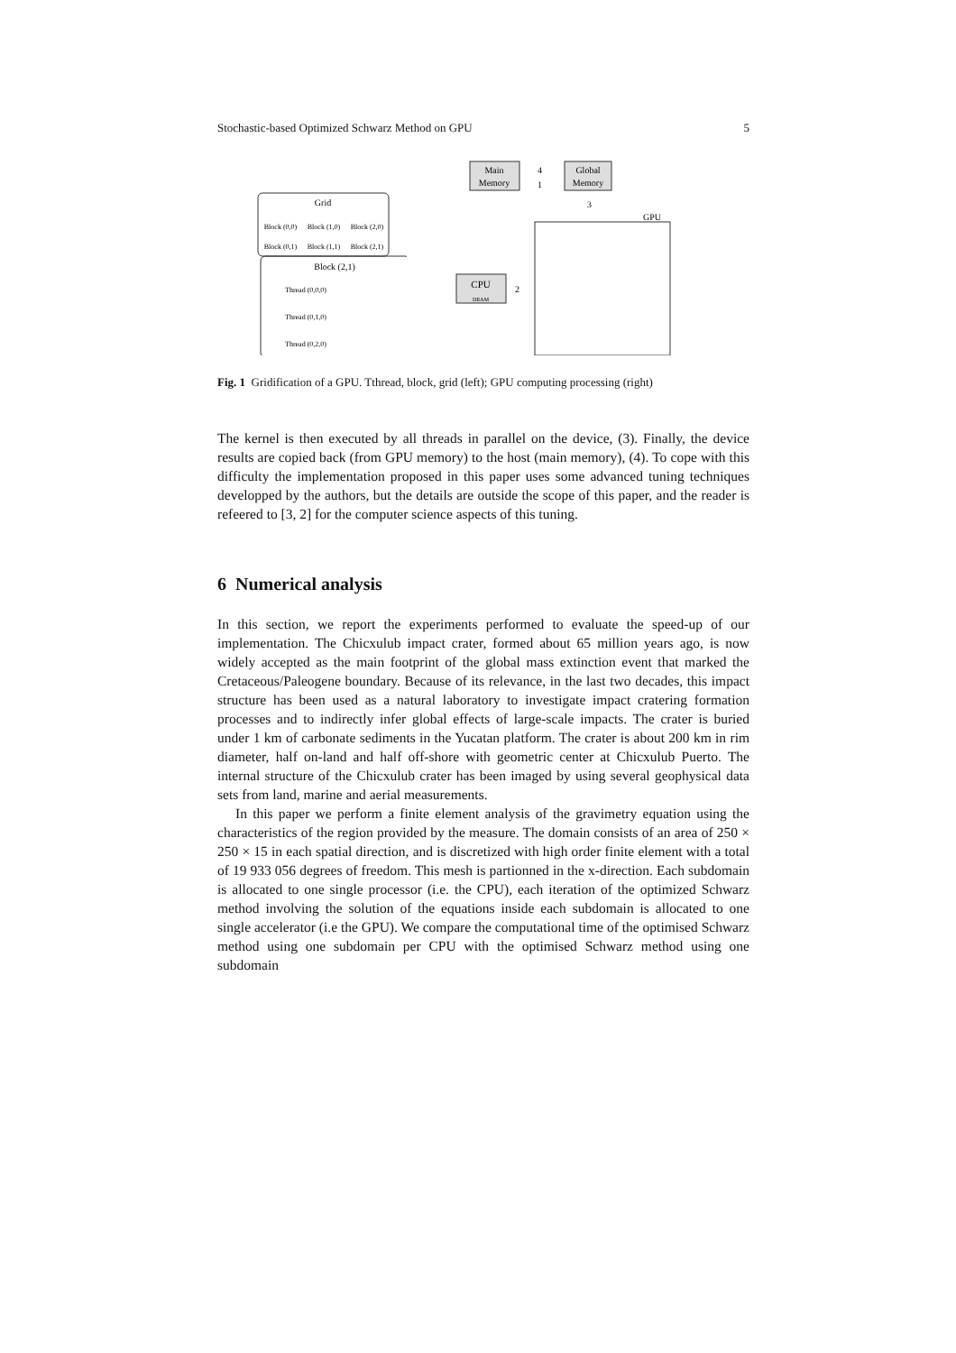Stochastic-based Optimized Schwarz Method on GPU 5
Grid
Block (0,0)
Block (1,0)
Block (2,0)
Block (0,1)
Block (1,1)
Block (2,1)
Block (2,1)
Thread (0,0,0)
Thread (0,1,0)
Thread (0,2,0)
Main
Memory
Global
Memory
4
1
3
GPU
CPU
DRAM
2
Fig. 1 Gridification of a GPU. Tthread, block, grid (left); GPU computing processing (right)
The kernel is then executed by all threads in parallel on the device, (3). Finally, the device results are copied back (from GPU memory) to the host (main memory), (4). To cope with this difficulty the implementation proposed in this paper uses some advanced tuning techniques developped by the authors, but the details are outside the scope of this paper, and the reader is refeered to [3, 2] for the computer science aspects of this tuning.
6 Numerical analysis
In this section, we report the experiments performed to evaluate the speed-up of our implementation. The Chicxulub impact crater, formed about 65 million years ago, is now widely accepted as the main footprint of the global mass extinction event that marked the Cretaceous/Paleogene boundary. Because of its relevance, in the last two decades, this impact structure has been used as a natural laboratory to investigate impact cratering formation processes and to indirectly infer global effects of large-scale impacts. The crater is buried under 1 km of carbonate sediments in the Yucatan platform. The crater is about 200 km in rim diameter, half on-land and half off-shore with geometric center at Chicxulub Puerto. The internal structure of the Chicxulub crater has been imaged by using several geophysical data sets from land, marine and aerial measurements.
In this paper we perform a finite element analysis of the gravimetry equation using the characteristics of the region provided by the measure. The domain consists of an area of 250 × 250 × 15 in each spatial direction, and is discretized with high order finite element with a total of 19 933 056 degrees of freedom. This mesh is partionned in the x-direction. Each subdomain is allocated to one single processor (i.e. the CPU), each iteration of the optimized Schwarz method involving the solution of the equations inside each subdomain is allocated to one single accelerator (i.e the GPU). We compare the computational time of the optimised Schwarz method using one subdomain per CPU with the optimised Schwarz method using one subdomain